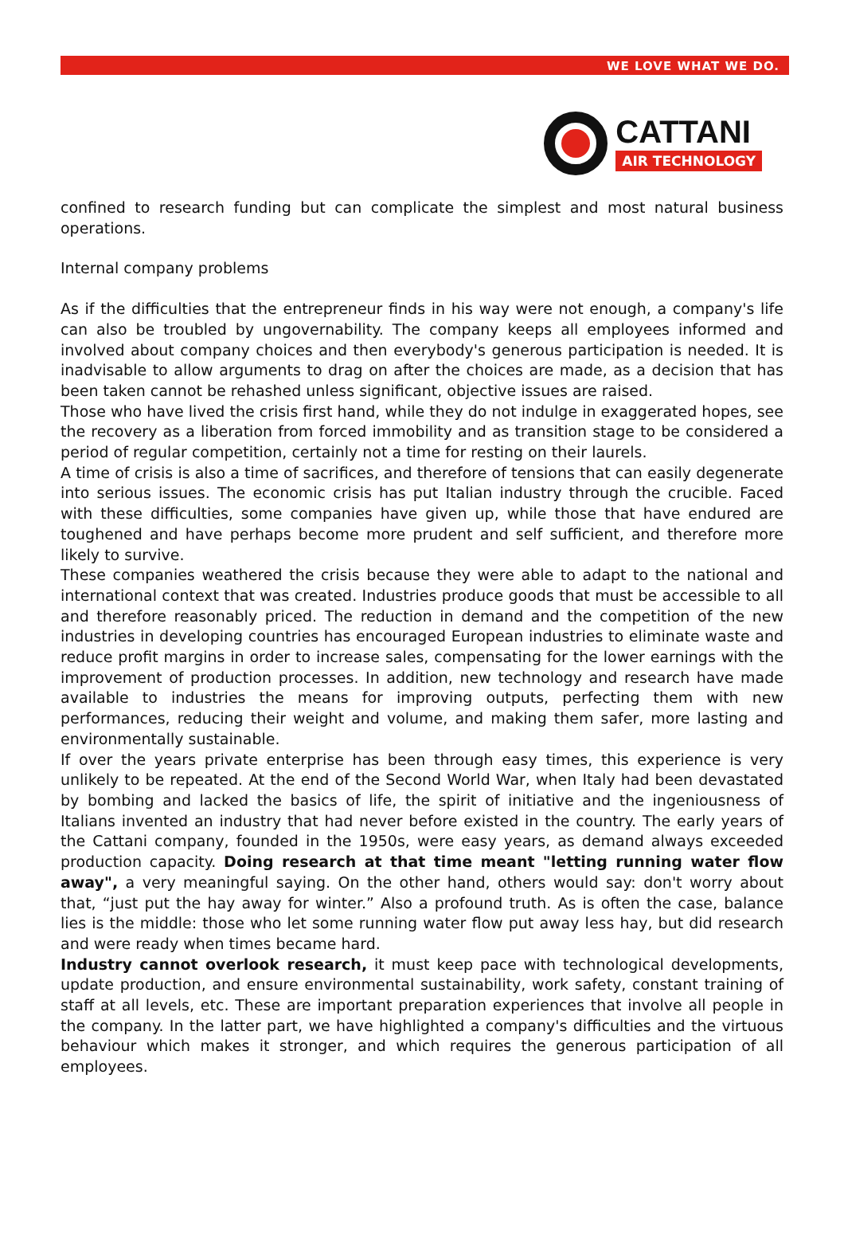WE LOVE WHAT WE DO.
CATTANI
AIR TECHNOLOGY
confined to research funding but can complicate the simplest and most natural business operations.
Internal company problems
As if the difficulties that the entrepreneur finds in his way were not enough, a company's life can also be troubled by ungovernability. The company keeps all employees informed and involved about company choices and then everybody's generous participation is needed. It is inadvisable to allow arguments to drag on after the choices are made, as a decision that has been taken cannot be rehashed unless significant, objective issues are raised.
Those who have lived the crisis first hand, while they do not indulge in exaggerated hopes, see the recovery as a liberation from forced immobility and as transition stage to be considered a period of regular competition, certainly not a time for resting on their laurels.
A time of crisis is also a time of sacrifices, and therefore of tensions that can easily degenerate into serious issues. The economic crisis has put Italian industry through the crucible. Faced with these difficulties, some companies have given up, while those that have endured are toughened and have perhaps become more prudent and self sufficient, and therefore more likely to survive.
These companies weathered the crisis because they were able to adapt to the national and international context that was created. Industries produce goods that must be accessible to all and therefore reasonably priced. The reduction in demand and the competition of the new industries in developing countries has encouraged European industries to eliminate waste and reduce profit margins in order to increase sales, compensating for the lower earnings with the improvement of production processes. In addition, new technology and research have made available to industries the means for improving outputs, perfecting them with new performances, reducing their weight and volume, and making them safer, more lasting and environmentally sustainable.
If over the years private enterprise has been through easy times, this experience is very unlikely to be repeated. At the end of the Second World War, when Italy had been devastated by bombing and lacked the basics of life, the spirit of initiative and the ingeniousness of Italians invented an industry that had never before existed in the country. The early years of the Cattani company, founded in the 1950s, were easy years, as demand always exceeded production capacity. Doing research at that time meant "letting running water flow away", a very meaningful saying. On the other hand, others would say: don't worry about that, “just put the hay away for winter.” Also a profound truth. As is often the case, balance lies is the middle: those who let some running water flow put away less hay, but did research and were ready when times became hard.
Industry cannot overlook research, it must keep pace with technological developments, update production, and ensure environmental sustainability, work safety, constant training of staff at all levels, etc. These are important preparation experiences that involve all people in the company. In the latter part, we have highlighted a company's difficulties and the virtuous behaviour which makes it stronger, and which requires the generous participation of all employees.